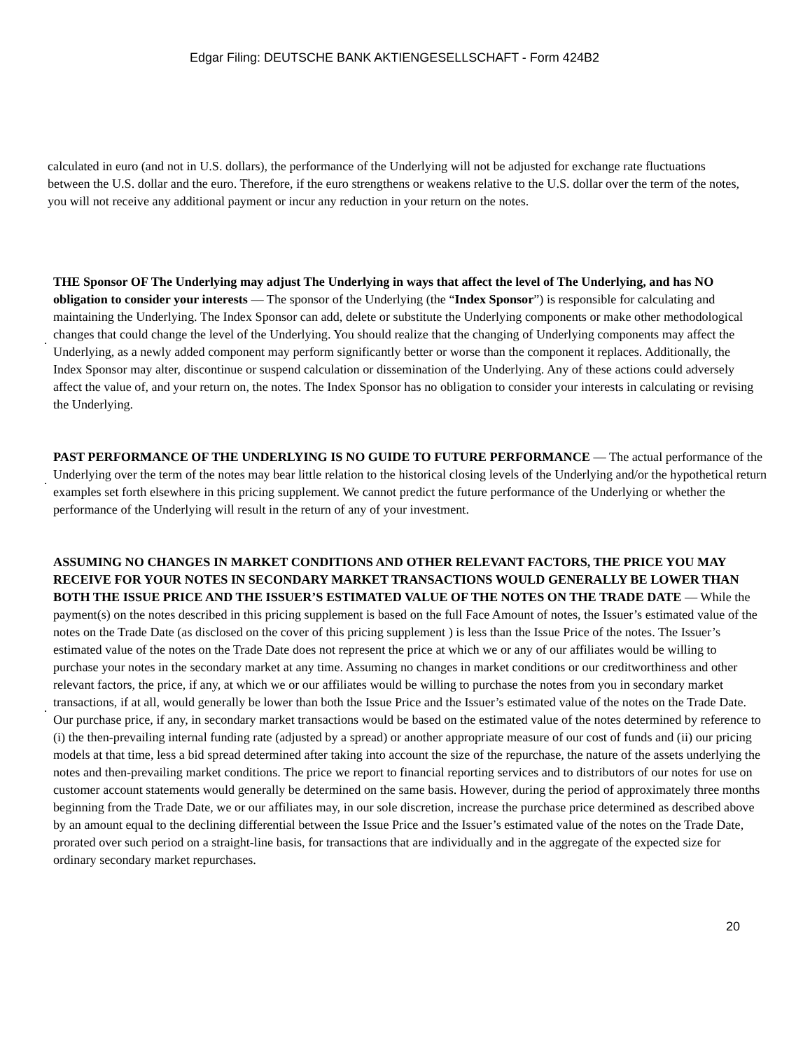Edgar Filing: DEUTSCHE BANK AKTIENGESELLSCHAFT - Form 424B2
calculated in euro (and not in U.S. dollars), the performance of the Underlying will not be adjusted for exchange rate fluctuations between the U.S. dollar and the euro. Therefore, if the euro strengthens or weakens relative to the U.S. dollar over the term of the notes, you will not receive any additional payment or incur any reduction in your return on the notes.
· THE Sponsor OF The Underlying may adjust The Underlying in ways that affect the level of The Underlying, and has NO obligation to consider your interests — The sponsor of the Underlying (the “Index Sponsor”) is responsible for calculating and maintaining the Underlying. The Index Sponsor can add, delete or substitute the Underlying components or make other methodological changes that could change the level of the Underlying. You should realize that the changing of Underlying components may affect the Underlying, as a newly added component may perform significantly better or worse than the component it replaces. Additionally, the Index Sponsor may alter, discontinue or suspend calculation or dissemination of the Underlying. Any of these actions could adversely affect the value of, and your return on, the notes. The Index Sponsor has no obligation to consider your interests in calculating or revising the Underlying.
· PAST PERFORMANCE OF THE UNDERLYING IS NO GUIDE TO FUTURE PERFORMANCE — The actual performance of the Underlying over the term of the notes may bear little relation to the historical closing levels of the Underlying and/or the hypothetical return examples set forth elsewhere in this pricing supplement. We cannot predict the future performance of the Underlying or whether the performance of the Underlying will result in the return of any of your investment.
· ASSUMING NO CHANGES IN MARKET CONDITIONS AND OTHER RELEVANT FACTORS, THE PRICE YOU MAY RECEIVE FOR YOUR NOTES IN SECONDARY MARKET TRANSACTIONS WOULD GENERALLY BE LOWER THAN BOTH THE ISSUE PRICE AND THE ISSUER’S ESTIMATED VALUE OF THE NOTES ON THE TRADE DATE — While the payment(s) on the notes described in this pricing supplement is based on the full Face Amount of notes, the Issuer’s estimated value of the notes on the Trade Date (as disclosed on the cover of this pricing supplement ) is less than the Issue Price of the notes. The Issuer’s estimated value of the notes on the Trade Date does not represent the price at which we or any of our affiliates would be willing to purchase your notes in the secondary market at any time. Assuming no changes in market conditions or our creditworthiness and other relevant factors, the price, if any, at which we or our affiliates would be willing to purchase the notes from you in secondary market transactions, if at all, would generally be lower than both the Issue Price and the Issuer’s estimated value of the notes on the Trade Date. Our purchase price, if any, in secondary market transactions would be based on the estimated value of the notes determined by reference to (i) the then-prevailing internal funding rate (adjusted by a spread) or another appropriate measure of our cost of funds and (ii) our pricing models at that time, less a bid spread determined after taking into account the size of the repurchase, the nature of the assets underlying the notes and then-prevailing market conditions. The price we report to financial reporting services and to distributors of our notes for use on customer account statements would generally be determined on the same basis. However, during the period of approximately three months beginning from the Trade Date, we or our affiliates may, in our sole discretion, increase the purchase price determined as described above by an amount equal to the declining differential between the Issue Price and the Issuer’s estimated value of the notes on the Trade Date, prorated over such period on a straight-line basis, for transactions that are individually and in the aggregate of the expected size for ordinary secondary market repurchases.
20